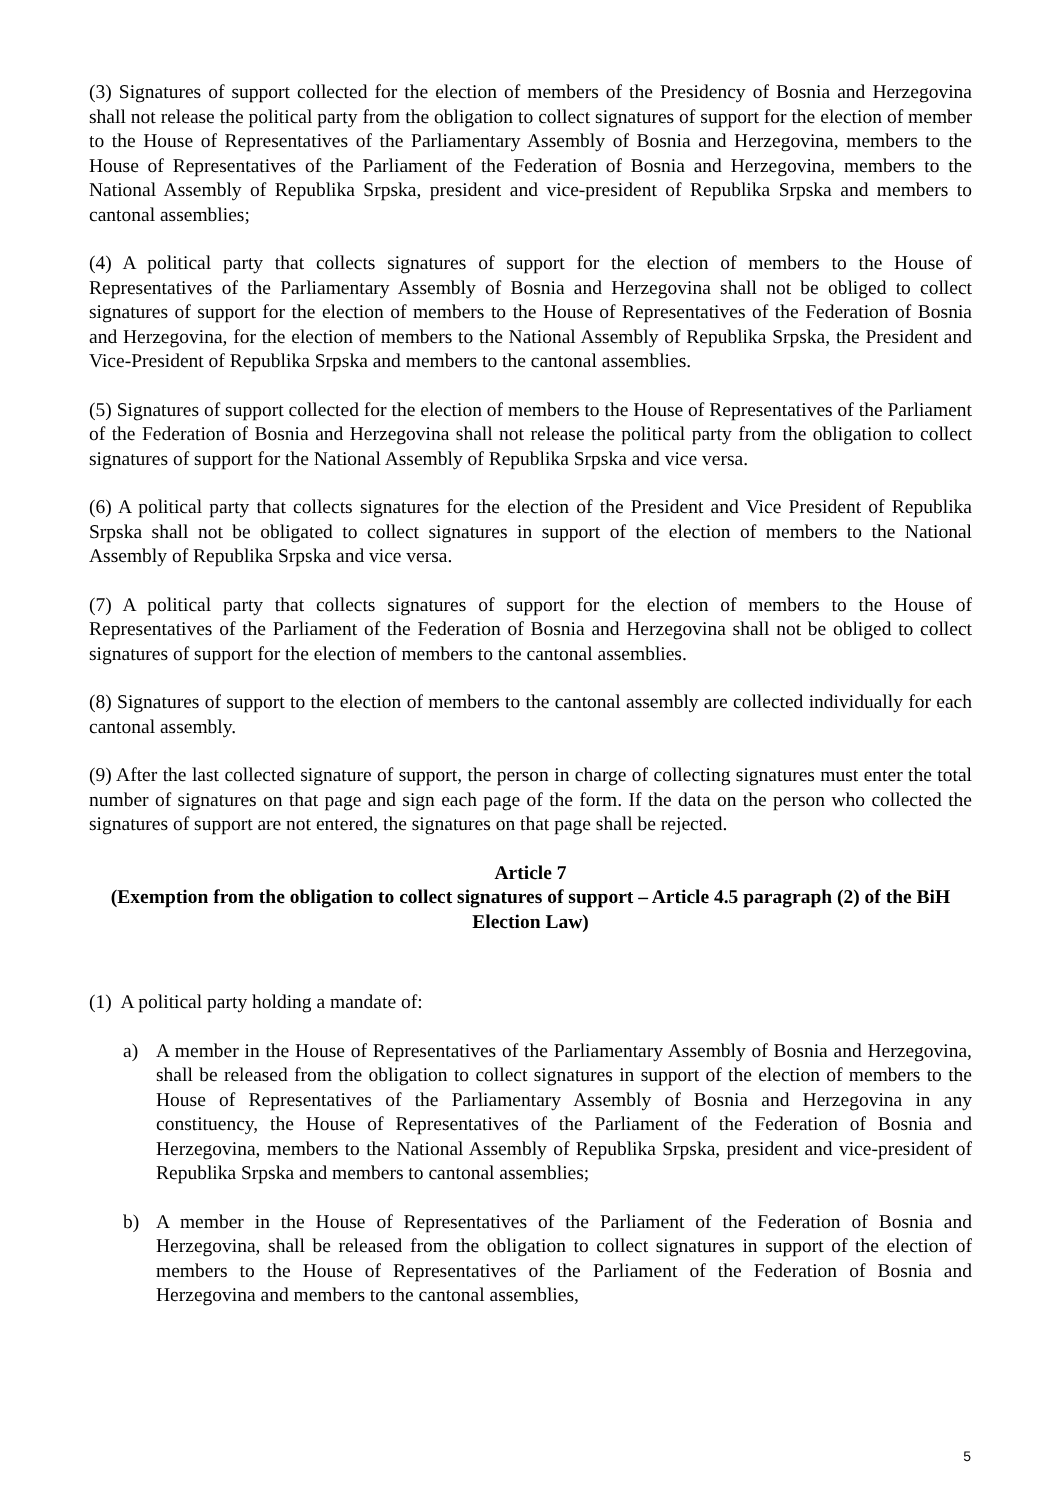(3) Signatures of support collected for the election of members of the Presidency of Bosnia and Herzegovina shall not release the political party from the obligation to collect signatures of support for the election of member to the House of Representatives of the Parliamentary Assembly of Bosnia and Herzegovina, members to the House of Representatives of the Parliament of the Federation of Bosnia and Herzegovina, members to the National Assembly of Republika Srpska, president and vice-president of Republika Srpska and members to cantonal assemblies;
(4) A political party that collects signatures of support for the election of members to the House of Representatives of the Parliamentary Assembly of Bosnia and Herzegovina shall not be obliged to collect signatures of support for the election of members to the House of Representatives of the Federation of Bosnia and Herzegovina, for the election of members to the National Assembly of Republika Srpska, the President and Vice-President of Republika Srpska and members to the cantonal assemblies.
(5) Signatures of support collected for the election of members to the House of Representatives of the Parliament of the Federation of Bosnia and Herzegovina shall not release the political party from the obligation to collect signatures of support for the National Assembly of Republika Srpska and vice versa.
(6) A political party that collects signatures for the election of the President and Vice President of Republika Srpska shall not be obligated to collect signatures in support of the election of members to the National Assembly of Republika Srpska and vice versa.
(7) A political party that collects signatures of support for the election of members to the House of Representatives of the Parliament of the Federation of Bosnia and Herzegovina shall not be obliged to collect signatures of support for the election of members to the cantonal assemblies.
(8) Signatures of support to the election of members to the cantonal assembly are collected individually for each cantonal assembly.
(9) After the last collected signature of support, the person in charge of collecting signatures must enter the total number of signatures on that page and sign each page of the form. If the data on the person who collected the signatures of support are not entered, the signatures on that page shall be rejected.
Article 7
(Exemption from the obligation to collect signatures of support – Article 4.5 paragraph (2) of the BiH Election Law)
(1) A political party holding a mandate of:
a) A member in the House of Representatives of the Parliamentary Assembly of Bosnia and Herzegovina, shall be released from the obligation to collect signatures in support of the election of members to the House of Representatives of the Parliamentary Assembly of Bosnia and Herzegovina in any constituency, the House of Representatives of the Parliament of the Federation of Bosnia and Herzegovina, members to the National Assembly of Republika Srpska, president and vice-president of Republika Srpska and members to cantonal assemblies;
b) A member in the House of Representatives of the Parliament of the Federation of Bosnia and Herzegovina, shall be released from the obligation to collect signatures in support of the election of members to the House of Representatives of the Parliament of the Federation of Bosnia and Herzegovina and members to the cantonal assemblies,
5